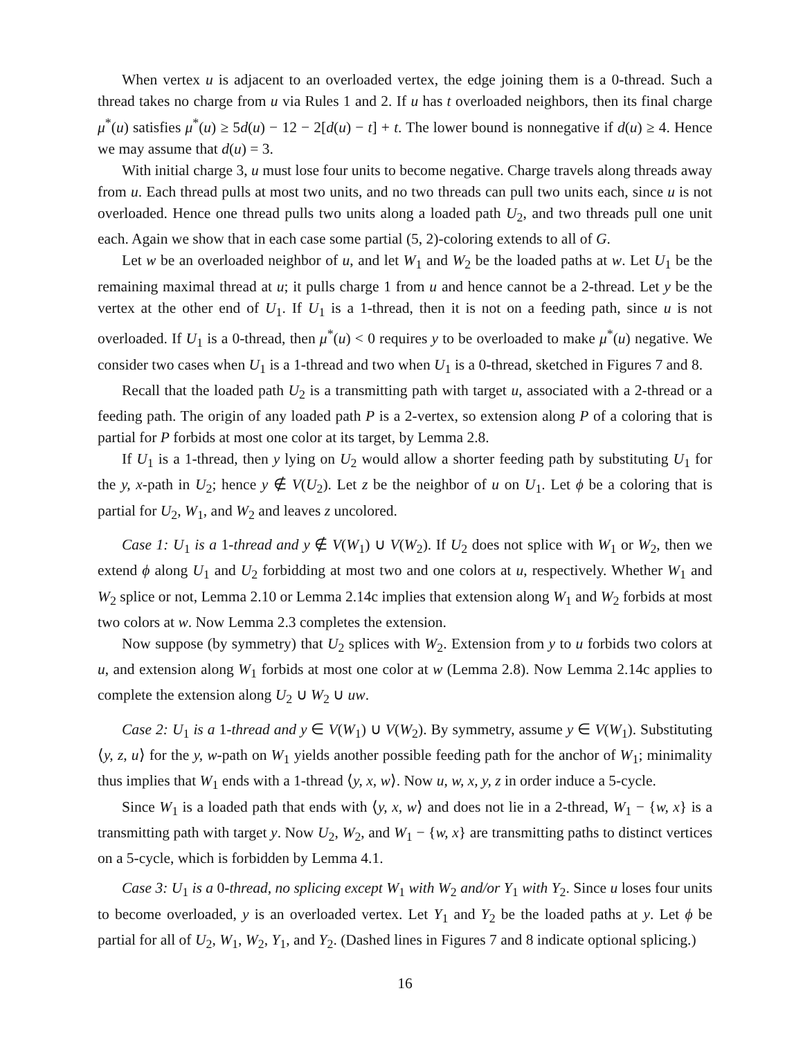When vertex u is adjacent to an overloaded vertex, the edge joining them is a 0-thread. Such a thread takes no charge from u via Rules 1 and 2. If u has t overloaded neighbors, then its final charge μ<sup>*</sup>(u) satisfies μ<sup>*</sup>(u) ≥ 5d(u) − 12 − 2[d(u) − t] + t. The lower bound is nonnegative if d(u) ≥ 4. Hence we may assume that d(u) = 3.
With initial charge 3, u must lose four units to become negative. Charge travels along threads away from u. Each thread pulls at most two units, and no two threads can pull two units each, since u is not overloaded. Hence one thread pulls two units along a loaded path U<sub>2</sub>, and two threads pull one unit each. Again we show that in each case some partial (5, 2)-coloring extends to all of G.
Let w be an overloaded neighbor of u, and let W<sub>1</sub> and W<sub>2</sub> be the loaded paths at w. Let U<sub>1</sub> be the remaining maximal thread at u; it pulls charge 1 from u and hence cannot be a 2-thread. Let y be the vertex at the other end of U<sub>1</sub>. If U<sub>1</sub> is a 1-thread, then it is not on a feeding path, since u is not overloaded. If U<sub>1</sub> is a 0-thread, then μ<sup>*</sup>(u) < 0 requires y to be overloaded to make μ<sup>*</sup>(u) negative. We consider two cases when U<sub>1</sub> is a 1-thread and two when U<sub>1</sub> is a 0-thread, sketched in Figures 7 and 8.
Recall that the loaded path U<sub>2</sub> is a transmitting path with target u, associated with a 2-thread or a feeding path. The origin of any loaded path P is a 2-vertex, so extension along P of a coloring that is partial for P forbids at most one color at its target, by Lemma 2.8.
If U<sub>1</sub> is a 1-thread, then y lying on U<sub>2</sub> would allow a shorter feeding path by substituting U<sub>1</sub> for the y, x-path in U<sub>2</sub>; hence y ∉ V(U<sub>2</sub>). Let z be the neighbor of u on U<sub>1</sub>. Let ϕ be a coloring that is partial for U<sub>2</sub>, W<sub>1</sub>, and W<sub>2</sub> and leaves z uncolored.
Case 1: U<sub>1</sub> is a 1-thread and y ∉ V(W<sub>1</sub>) ∪ V(W<sub>2</sub>). If U<sub>2</sub> does not splice with W<sub>1</sub> or W<sub>2</sub>, then we extend ϕ along U<sub>1</sub> and U<sub>2</sub> forbidding at most two and one colors at u, respectively. Whether W<sub>1</sub> and W<sub>2</sub> splice or not, Lemma 2.10 or Lemma 2.14c implies that extension along W<sub>1</sub> and W<sub>2</sub> forbids at most two colors at w. Now Lemma 2.3 completes the extension.
Now suppose (by symmetry) that U<sub>2</sub> splices with W<sub>2</sub>. Extension from y to u forbids two colors at u, and extension along W<sub>1</sub> forbids at most one color at w (Lemma 2.8). Now Lemma 2.14c applies to complete the extension along U<sub>2</sub> ∪ W<sub>2</sub> ∪ uw.
Case 2: U<sub>1</sub> is a 1-thread and y ∈ V(W<sub>1</sub>) ∪ V(W<sub>2</sub>). By symmetry, assume y ∈ V(W<sub>1</sub>). Substituting ⟨y, z, u⟩ for the y, w-path on W<sub>1</sub> yields another possible feeding path for the anchor of W<sub>1</sub>; minimality thus implies that W<sub>1</sub> ends with a 1-thread ⟨y, x, w⟩. Now u, w, x, y, z in order induce a 5-cycle.
Since W<sub>1</sub> is a loaded path that ends with ⟨y, x, w⟩ and does not lie in a 2-thread, W<sub>1</sub> − {w, x} is a transmitting path with target y. Now U<sub>2</sub>, W<sub>2</sub>, and W<sub>1</sub> − {w, x} are transmitting paths to distinct vertices on a 5-cycle, which is forbidden by Lemma 4.1.
Case 3: U<sub>1</sub> is a 0-thread, no splicing except W<sub>1</sub> with W<sub>2</sub> and/or Y<sub>1</sub> with Y<sub>2</sub>. Since u loses four units to become overloaded, y is an overloaded vertex. Let Y<sub>1</sub> and Y<sub>2</sub> be the loaded paths at y. Let ϕ be partial for all of U<sub>2</sub>, W<sub>1</sub>, W<sub>2</sub>, Y<sub>1</sub>, and Y<sub>2</sub>. (Dashed lines in Figures 7 and 8 indicate optional splicing.)
16